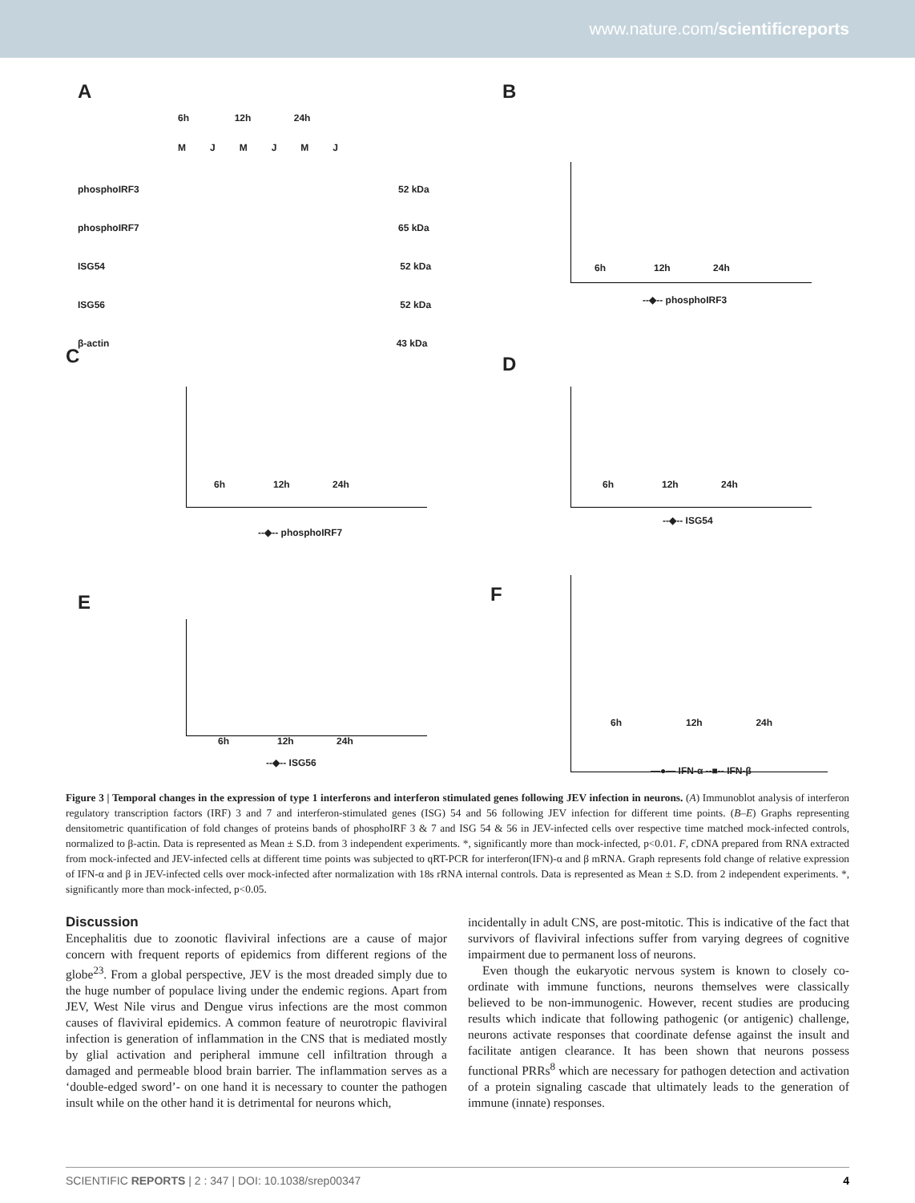www.nature.com/scientificreports
A B
6h 12h 24h
M J M J M J
phosphoIRF3 52 kDa
phosphoIRF7 65 kDa
ISG54 52 kDa
ISG56 52 kDa
β-actin 43 kDa
6h 12h 24h
--◆-- phosphoIRF3
C D
6h 12h 24h
--◆-- phosphoIRF7
6h 12h 24h
--◆-- ISG54
E F
6h 12h 24h
--◆-- ISG56
6h 12h 24h
—●— IFN-α --■-- IFN-β
Figure 3 | Temporal changes in the expression of type 1 interferons and interferon stimulated genes following JEV infection in neurons. (A) Immunoblot analysis of interferon regulatory transcription factors (IRF) 3 and 7 and interferon-stimulated genes (ISG) 54 and 56 following JEV infection for different time points. (B–E) Graphs representing densitometric quantification of fold changes of proteins bands of phosphoIRF 3 & 7 and ISG 54 & 56 in JEV-infected cells over respective time matched mock-infected controls, normalized to β-actin. Data is represented as Mean ± S.D. from 3 independent experiments. *, significantly more than mock-infected, p<0.01. F, cDNA prepared from RNA extracted from mock-infected and JEV-infected cells at different time points was subjected to qRT-PCR for interferon(IFN)-α and β mRNA. Graph represents fold change of relative expression of IFN-α and β in JEV-infected cells over mock-infected after normalization with 18s rRNA internal controls. Data is represented as Mean ± S.D. from 2 independent experiments. *, significantly more than mock-infected, p<0.05.
Discussion
Encephalitis due to zoonotic flaviviral infections are a cause of major concern with frequent reports of epidemics from different regions of the globe<sup>23</sup>. From a global perspective, JEV is the most dreaded simply due to the huge number of populace living under the endemic regions. Apart from JEV, West Nile virus and Dengue virus infections are the most common causes of flaviviral epidemics. A common feature of neurotropic flaviviral infection is generation of inflammation in the CNS that is mediated mostly by glial activation and peripheral immune cell infiltration through a damaged and permeable blood brain barrier. The inflammation serves as a ‘double-edged sword’- on one hand it is necessary to counter the pathogen insult while on the other hand it is detrimental for neurons which,
incidentally in adult CNS, are post-mitotic. This is indicative of the fact that survivors of flaviviral infections suffer from varying degrees of cognitive impairment due to permanent loss of neurons.
Even though the eukaryotic nervous system is known to closely co-ordinate with immune functions, neurons themselves were classically believed to be non-immunogenic. However, recent studies are producing results which indicate that following pathogenic (or antigenic) challenge, neurons activate responses that coordinate defense against the insult and facilitate antigen clearance. It has been shown that neurons possess functional PRRs<sup>8</sup> which are necessary for pathogen detection and activation of a protein signaling cascade that ultimately leads to the generation of immune (innate) responses.
SCIENTIFIC REPORTS | 2 : 347 | DOI: 10.1038/srep00347 4